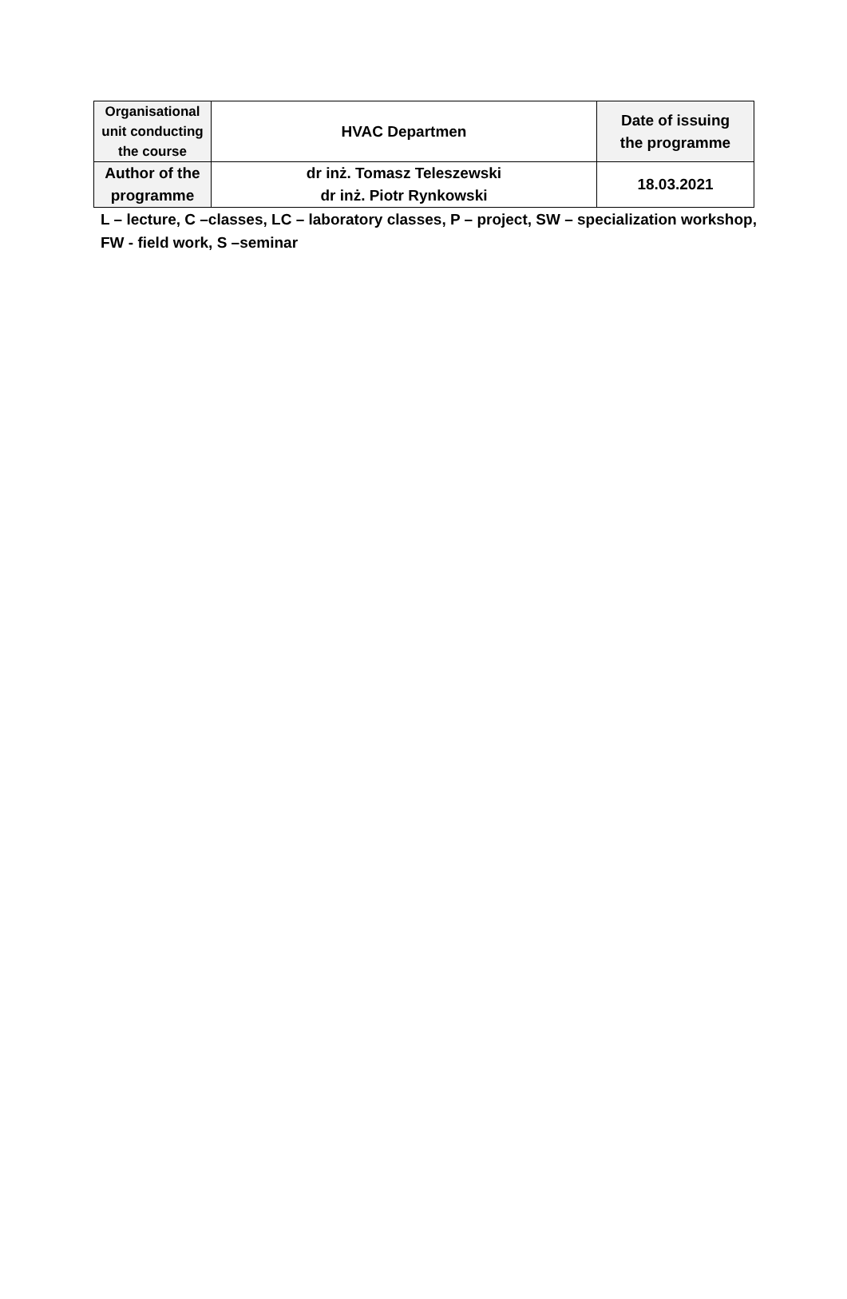| Organisational unit conducting the course | HVAC Departmen | Date of issuing the programme |
| Author of the programme | dr inż. Tomasz Teleszewski dr inż. Piotr Rynkowski | 18.03.2021 |
L – lecture, C –classes, LC – laboratory classes, P – project, SW – specialization workshop,
FW - field work, S –seminar